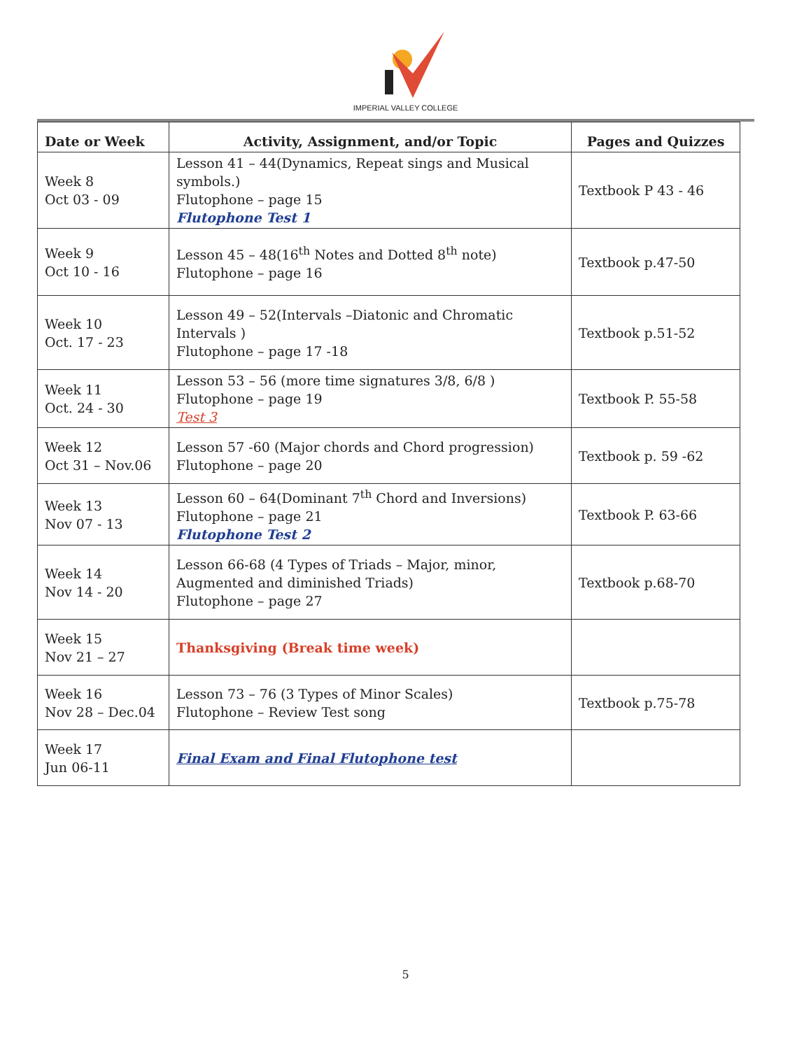IMPERIAL VALLEY COLLEGE
| Date or Week | Activity, Assignment, and/or Topic | Pages and Quizzes |
| --- | --- | --- |
| Week 8 Oct 03 - 09 | Lesson 41 – 44(Dynamics, Repeat sings and Musical symbols.) Flutophone – page 15 Flutophone Test 1 | Textbook P 43 - 46 |
| Week 9 Oct 10 - 16 | Lesson 45 – 48(16<sup>th</sup> Notes and Dotted 8<sup>th</sup> note) Flutophone – page 16 | Textbook p.47-50 |
| Week 10 Oct. 17 - 23 | Lesson 49 – 52(Intervals –Diatonic and Chromatic Intervals ) Flutophone – page 17 -18 | Textbook p.51-52 |
| Week 11 Oct. 24 - 30 | Lesson 53 – 56 (more time signatures 3/8, 6/8 ) Flutophone – page 19 Test 3 | Textbook P. 55-58 |
| Week 12 Oct 31 – Nov.06 | Lesson 57 -60 (Major chords and Chord progression) Flutophone – page 20 | Textbook p. 59 -62 |
| Week 13 Nov 07 - 13 | Lesson 60 – 64(Dominant 7<sup>th</sup> Chord and Inversions) Flutophone – page 21 Flutophone Test 2 | Textbook P. 63-66 |
| Week 14 Nov 14 - 20 | Lesson 66-68 (4 Types of Triads – Major, minor, Augmented and diminished Triads) Flutophone – page 27 | Textbook p.68-70 |
| Week 15 Nov 21 – 27 | Thanksgiving (Break time week) | |
| Week 16 Nov 28 – Dec.04 | Lesson 73 – 76 (3 Types of Minor Scales) Flutophone – Review Test song | Textbook p.75-78 |
| Week 17 Jun 06-11 | Final Exam and Final Flutophone test | |
5